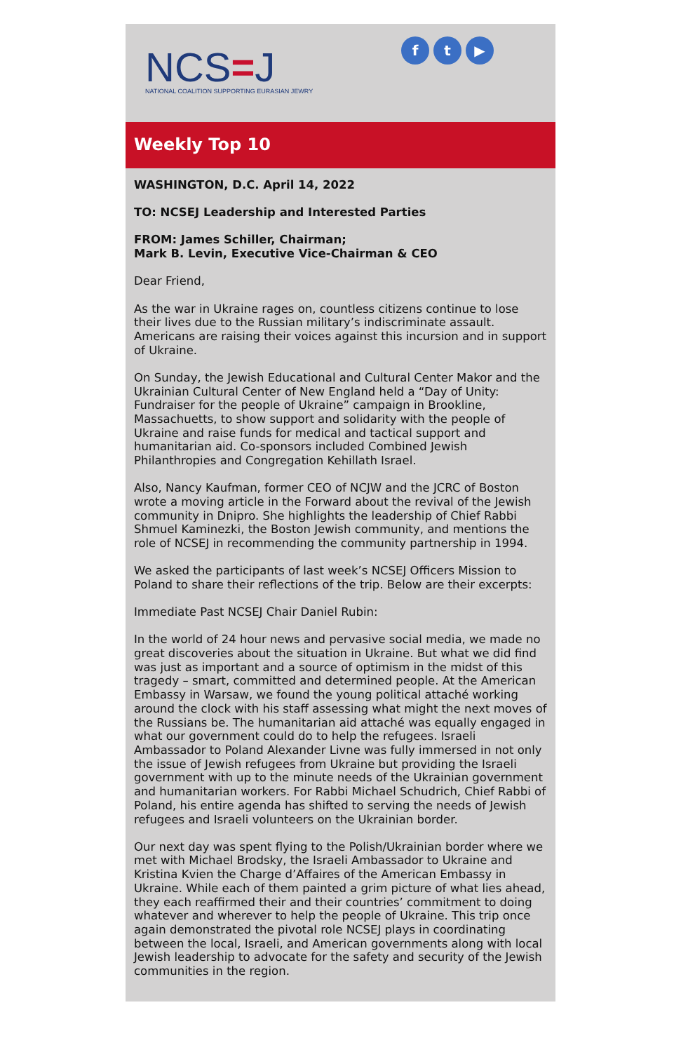NCS=J
NATIONAL COALITION SUPPORTING EURASIAN JEWRY
ft ▶
Weekly Top 10
WASHINGTON, D.C. April 14, 2022
TO: NCSEJ Leadership and Interested Parties
FROM: James Schiller, Chairman;
Mark B. Levin, Executive Vice-Chairman & CEO
Dear Friend,
As the war in Ukraine rages on, countless citizens continue to lose their lives due to the Russian military’s indiscriminate assault. Americans are raising their voices against this incursion and in support of Ukraine.
On Sunday, the Jewish Educational and Cultural Center Makor and the Ukrainian Cultural Center of New England held a “Day of Unity: Fundraiser for the people of Ukraine” campaign in Brookline, Massachuetts, to show support and solidarity with the people of Ukraine and raise funds for medical and tactical support and humanitarian aid. Co-sponsors included Combined Jewish Philanthropies and Congregation Kehillath Israel.
Also, Nancy Kaufman, former CEO of NCJW and the JCRC of Boston wrote a moving article in the Forward about the revival of the Jewish community in Dnipro. She highlights the leadership of Chief Rabbi Shmuel Kaminezki, the Boston Jewish community, and mentions the role of NCSEJ in recommending the community partnership in 1994.
We asked the participants of last week’s NCSEJ Officers Mission to Poland to share their reflections of the trip. Below are their excerpts:
Immediate Past NCSEJ Chair Daniel Rubin:
In the world of 24 hour news and pervasive social media, we made no great discoveries about the situation in Ukraine. But what we did find was just as important and a source of optimism in the midst of this tragedy – smart, committed and determined people. At the American Embassy in Warsaw, we found the young political attaché working around the clock with his staff assessing what might the next moves of the Russians be. The humanitarian aid attaché was equally engaged in what our government could do to help the refugees. Israeli Ambassador to Poland Alexander Livne was fully immersed in not only the issue of Jewish refugees from Ukraine but providing the Israeli government with up to the minute needs of the Ukrainian government and humanitarian workers. For Rabbi Michael Schudrich, Chief Rabbi of Poland, his entire agenda has shifted to serving the needs of Jewish refugees and Israeli volunteers on the Ukrainian border.
Our next day was spent flying to the Polish/Ukrainian border where we met with Michael Brodsky, the Israeli Ambassador to Ukraine and Kristina Kvien the Charge d’Affaires of the American Embassy in Ukraine. While each of them painted a grim picture of what lies ahead, they each reaffirmed their and their countries’ commitment to doing whatever and wherever to help the people of Ukraine. This trip once again demonstrated the pivotal role NCSEJ plays in coordinating between the local, Israeli, and American governments along with local Jewish leadership to advocate for the safety and security of the Jewish communities in the region.